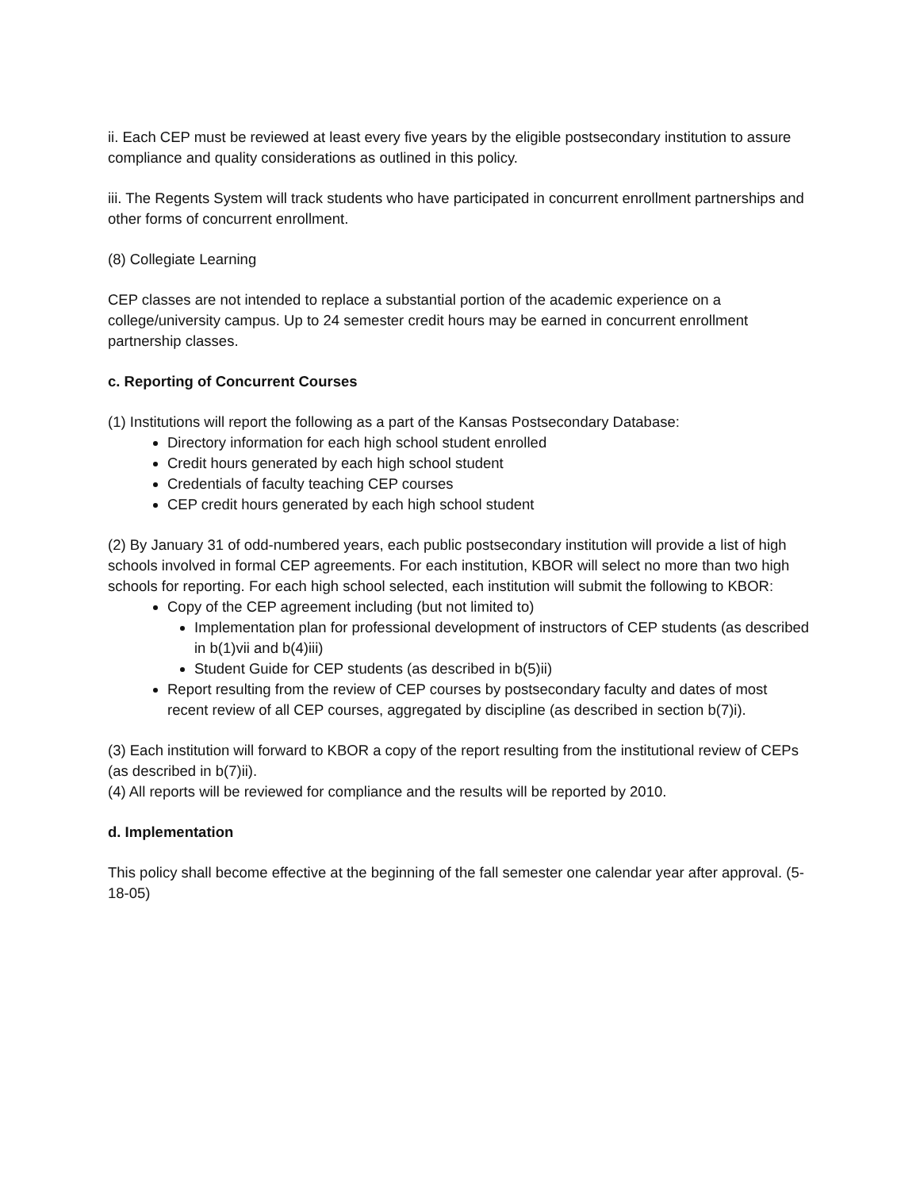ii. Each CEP must be reviewed at least every five years by the eligible postsecondary institution to assure compliance and quality considerations as outlined in this policy.
iii. The Regents System will track students who have participated in concurrent enrollment partnerships and other forms of concurrent enrollment.
(8) Collegiate Learning
CEP classes are not intended to replace a substantial portion of the academic experience on a college/university campus. Up to 24 semester credit hours may be earned in concurrent enrollment partnership classes.
c. Reporting of Concurrent Courses
(1) Institutions will report the following as a part of the Kansas Postsecondary Database:
Directory information for each high school student enrolled
Credit hours generated by each high school student
Credentials of faculty teaching CEP courses
CEP credit hours generated by each high school student
(2) By January 31 of odd-numbered years, each public postsecondary institution will provide a list of high schools involved in formal CEP agreements. For each institution, KBOR will select no more than two high schools for reporting. For each high school selected, each institution will submit the following to KBOR:
Copy of the CEP agreement including (but not limited to)
Implementation plan for professional development of instructors of CEP students (as described in b(1)vii and b(4)iii)
Student Guide for CEP students (as described in b(5)ii)
Report resulting from the review of CEP courses by postsecondary faculty and dates of most recent review of all CEP courses, aggregated by discipline (as described in section b(7)i).
(3) Each institution will forward to KBOR a copy of the report resulting from the institutional review of CEPs (as described in b(7)ii).
(4) All reports will be reviewed for compliance and the results will be reported by 2010.
d. Implementation
This policy shall become effective at the beginning of the fall semester one calendar year after approval. (5-18-05)